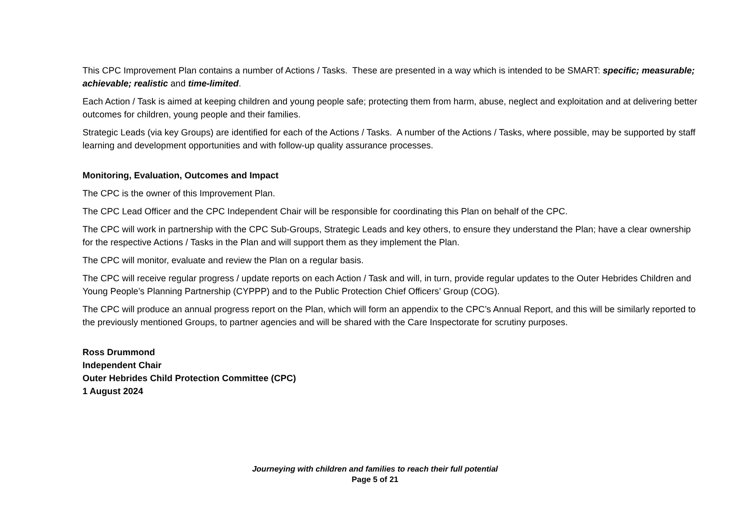This CPC Improvement Plan contains a number of Actions / Tasks. These are presented in a way which is intended to be SMART: specific; measurable; achievable; realistic and time-limited.
Each Action / Task is aimed at keeping children and young people safe; protecting them from harm, abuse, neglect and exploitation and at delivering better outcomes for children, young people and their families.
Strategic Leads (via key Groups) are identified for each of the Actions / Tasks. A number of the Actions / Tasks, where possible, may be supported by staff learning and development opportunities and with follow-up quality assurance processes.
Monitoring, Evaluation, Outcomes and Impact
The CPC is the owner of this Improvement Plan.
The CPC Lead Officer and the CPC Independent Chair will be responsible for coordinating this Plan on behalf of the CPC.
The CPC will work in partnership with the CPC Sub-Groups, Strategic Leads and key others, to ensure they understand the Plan; have a clear ownership for the respective Actions / Tasks in the Plan and will support them as they implement the Plan.
The CPC will monitor, evaluate and review the Plan on a regular basis.
The CPC will receive regular progress / update reports on each Action / Task and will, in turn, provide regular updates to the Outer Hebrides Children and Young People’s Planning Partnership (CYPPP) and to the Public Protection Chief Officers’ Group (COG).
The CPC will produce an annual progress report on the Plan, which will form an appendix to the CPC’s Annual Report, and this will be similarly reported to the previously mentioned Groups, to partner agencies and will be shared with the Care Inspectorate for scrutiny purposes.
Ross Drummond
Independent Chair
Outer Hebrides Child Protection Committee (CPC)
1 August 2024
Journeying with children and families to reach their full potential
Page 5 of 21